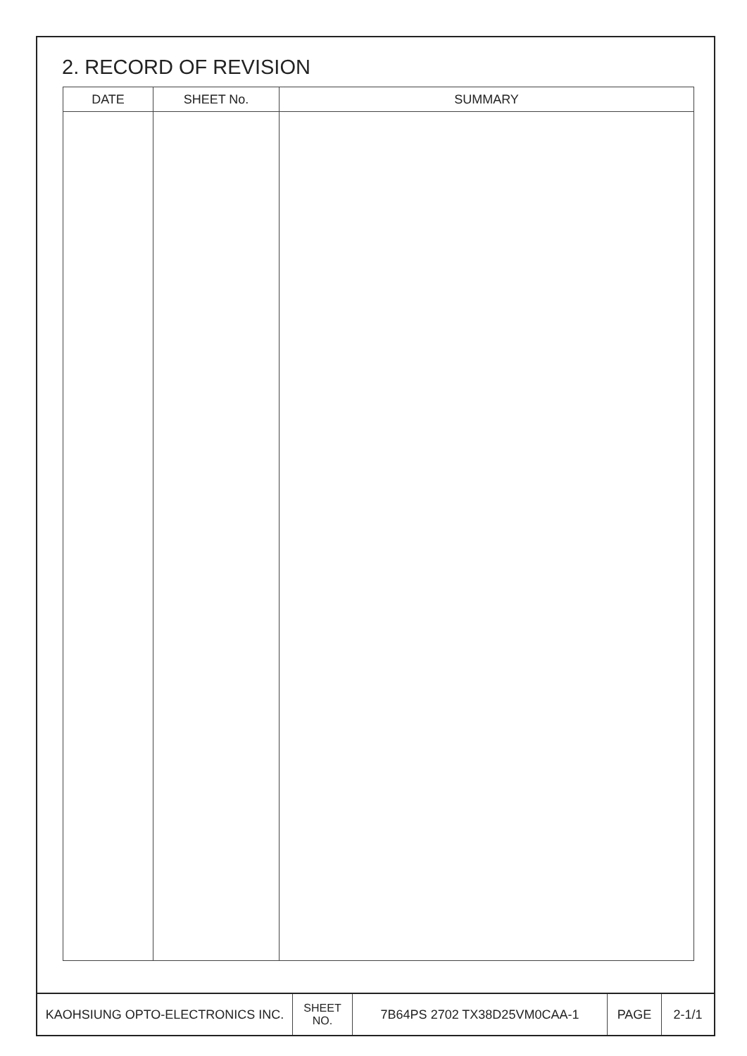2. RECORD OF REVISION
| DATE | SHEET No. | SUMMARY |
| --- | --- | --- |
| KAOHSIUNG OPTO-ELECTRONICS INC. | SHEET NO. | 7B64PS 2702 TX38D25VM0CAA-1 | PAGE | 2-1/1 |